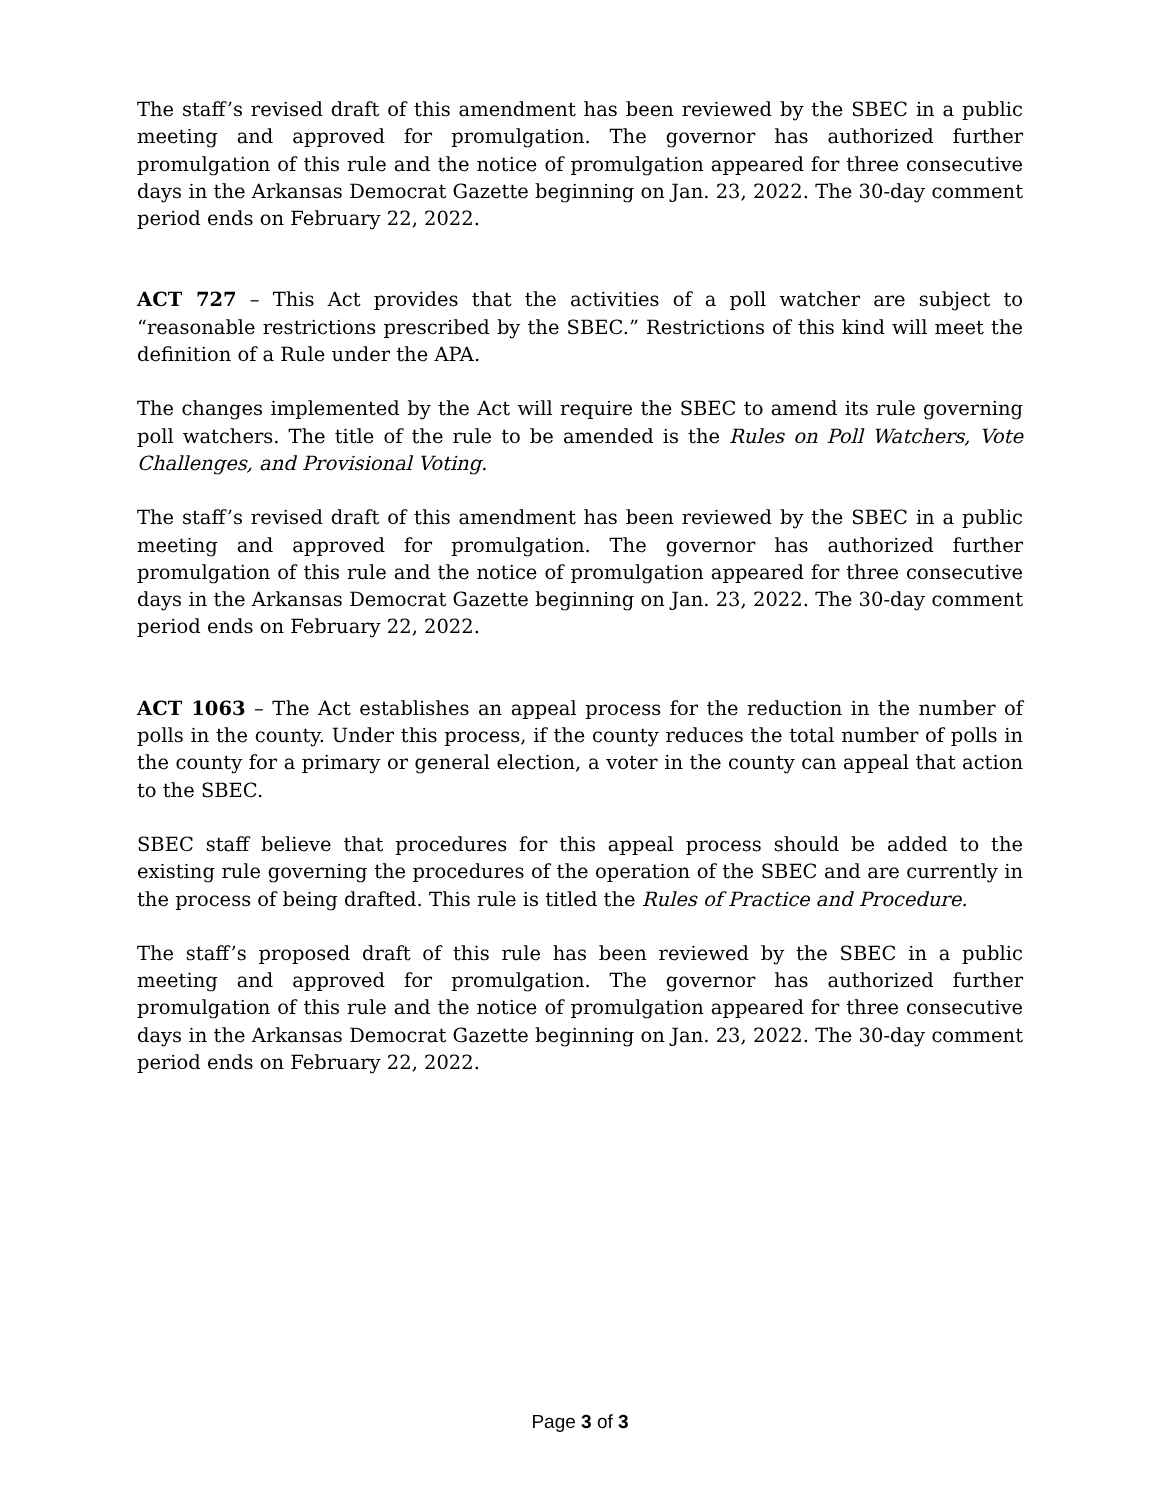The staff’s revised draft of this amendment has been reviewed by the SBEC in a public meeting and approved for promulgation. The governor has authorized further promulgation of this rule and the notice of promulgation appeared for three consecutive days in the Arkansas Democrat Gazette beginning on Jan. 23, 2022. The 30-day comment period ends on February 22, 2022.
ACT 727 – This Act provides that the activities of a poll watcher are subject to “reasonable restrictions prescribed by the SBEC.” Restrictions of this kind will meet the definition of a Rule under the APA.
The changes implemented by the Act will require the SBEC to amend its rule governing poll watchers. The title of the rule to be amended is the Rules on Poll Watchers, Vote Challenges, and Provisional Voting.
The staff’s revised draft of this amendment has been reviewed by the SBEC in a public meeting and approved for promulgation. The governor has authorized further promulgation of this rule and the notice of promulgation appeared for three consecutive days in the Arkansas Democrat Gazette beginning on Jan. 23, 2022. The 30-day comment period ends on February 22, 2022.
ACT 1063 – The Act establishes an appeal process for the reduction in the number of polls in the county. Under this process, if the county reduces the total number of polls in the county for a primary or general election, a voter in the county can appeal that action to the SBEC.
SBEC staff believe that procedures for this appeal process should be added to the existing rule governing the procedures of the operation of the SBEC and are currently in the process of being drafted. This rule is titled the Rules of Practice and Procedure.
The staff’s proposed draft of this rule has been reviewed by the SBEC in a public meeting and approved for promulgation. The governor has authorized further promulgation of this rule and the notice of promulgation appeared for three consecutive days in the Arkansas Democrat Gazette beginning on Jan. 23, 2022. The 30-day comment period ends on February 22, 2022.
Page 3 of 3